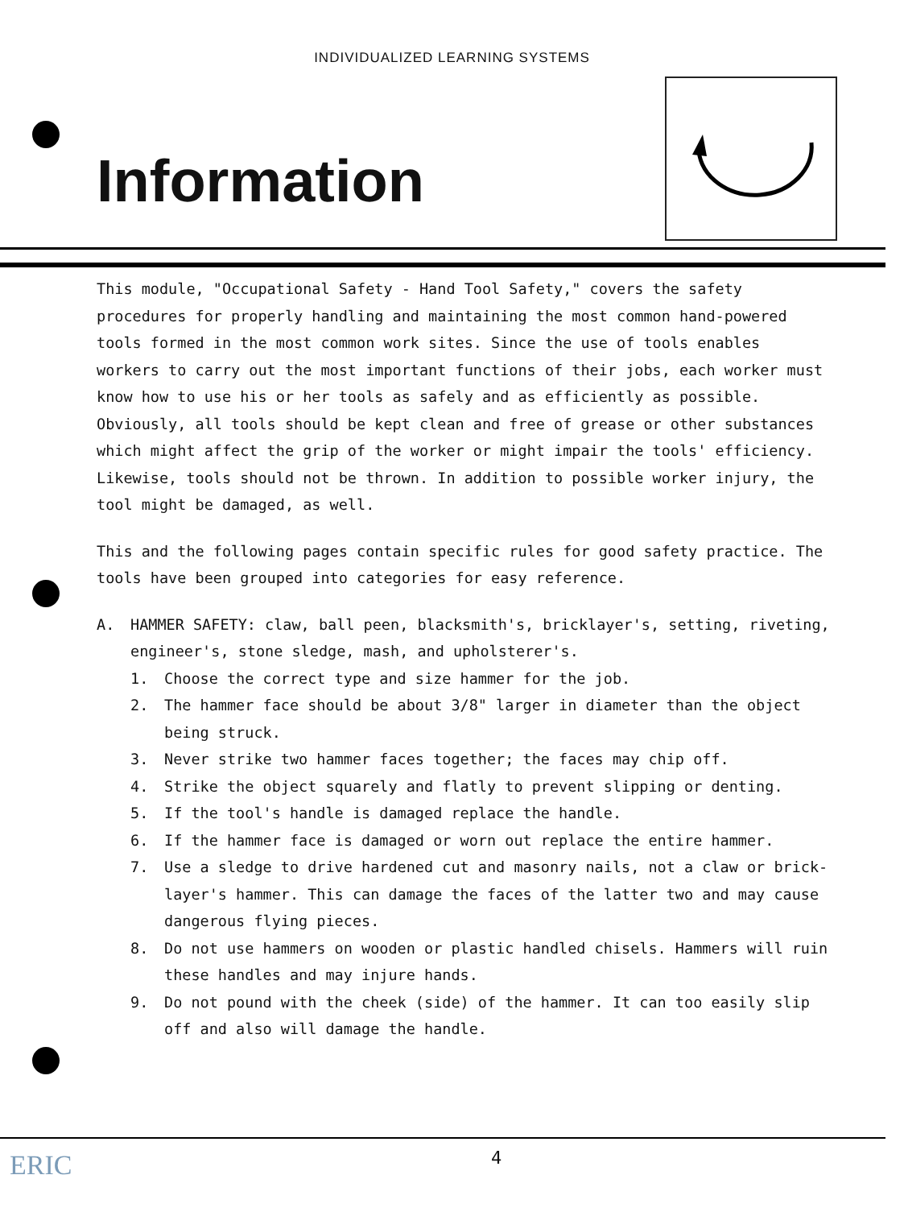INDIVIDUALIZED LEARNING SYSTEMS
Information
This module, "Occupational Safety - Hand Tool Safety," covers the safety procedures for properly handling and maintaining the most common hand-powered tools formed in the most common work sites. Since the use of tools enables workers to carry out the most important functions of their jobs, each worker must know how to use his or her tools as safely and as efficiently as possible. Obviously, all tools should be kept clean and free of grease or other substances which might affect the grip of the worker or might impair the tools' efficiency. Likewise, tools should not be thrown. In addition to possible worker injury, the tool might be damaged, as well.
This and the following pages contain specific rules for good safety practice. The tools have been grouped into categories for easy reference.
A. HAMMER SAFETY: claw, ball peen, blacksmith's, bricklayer's, setting, riveting, engineer's, stone sledge, mash, and upholsterer's.
1. Choose the correct type and size hammer for the job.
2. The hammer face should be about 3/8" larger in diameter than the object being struck.
3. Never strike two hammer faces together; the faces may chip off.
4. Strike the object squarely and flatly to prevent slipping or denting.
5. If the tool's handle is damaged replace the handle.
6. If the hammer face is damaged or worn out replace the entire hammer.
7. Use a sledge to drive hardened cut and masonry nails, not a claw or brick-layer's hammer. This can damage the faces of the latter two and may cause dangerous flying pieces.
8. Do not use hammers on wooden or plastic handled chisels. Hammers will ruin these handles and may injure hands.
9. Do not pound with the cheek (side) of the hammer. It can too easily slip off and also will damage the handle.
ERIC 4